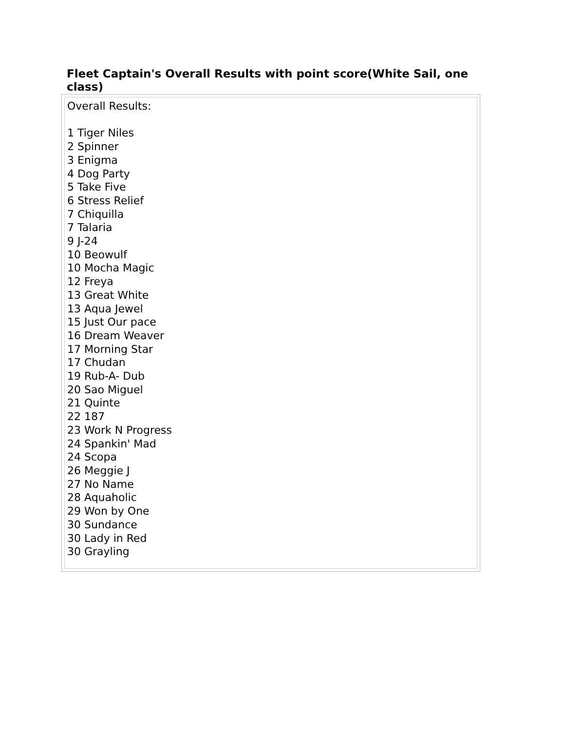Fleet Captain's Overall Results with point score(White Sail, one class)
Overall Results:
1 Tiger Niles
2 Spinner
3 Enigma
4 Dog Party
5 Take Five
6 Stress Relief
7 Chiquilla
7 Talaria
9 J-24
10 Beowulf
10 Mocha Magic
12 Freya
13 Great White
13 Aqua Jewel
15 Just Our pace
16 Dream Weaver
17 Morning Star
17 Chudan
19 Rub-A- Dub
20 Sao Miguel
21 Quinte
22 187
23 Work N Progress
24 Spankin' Mad
24 Scopa
26 Meggie J
27 No Name
28 Aquaholic
29 Won by One
30 Sundance
30 Lady in Red
30 Grayling